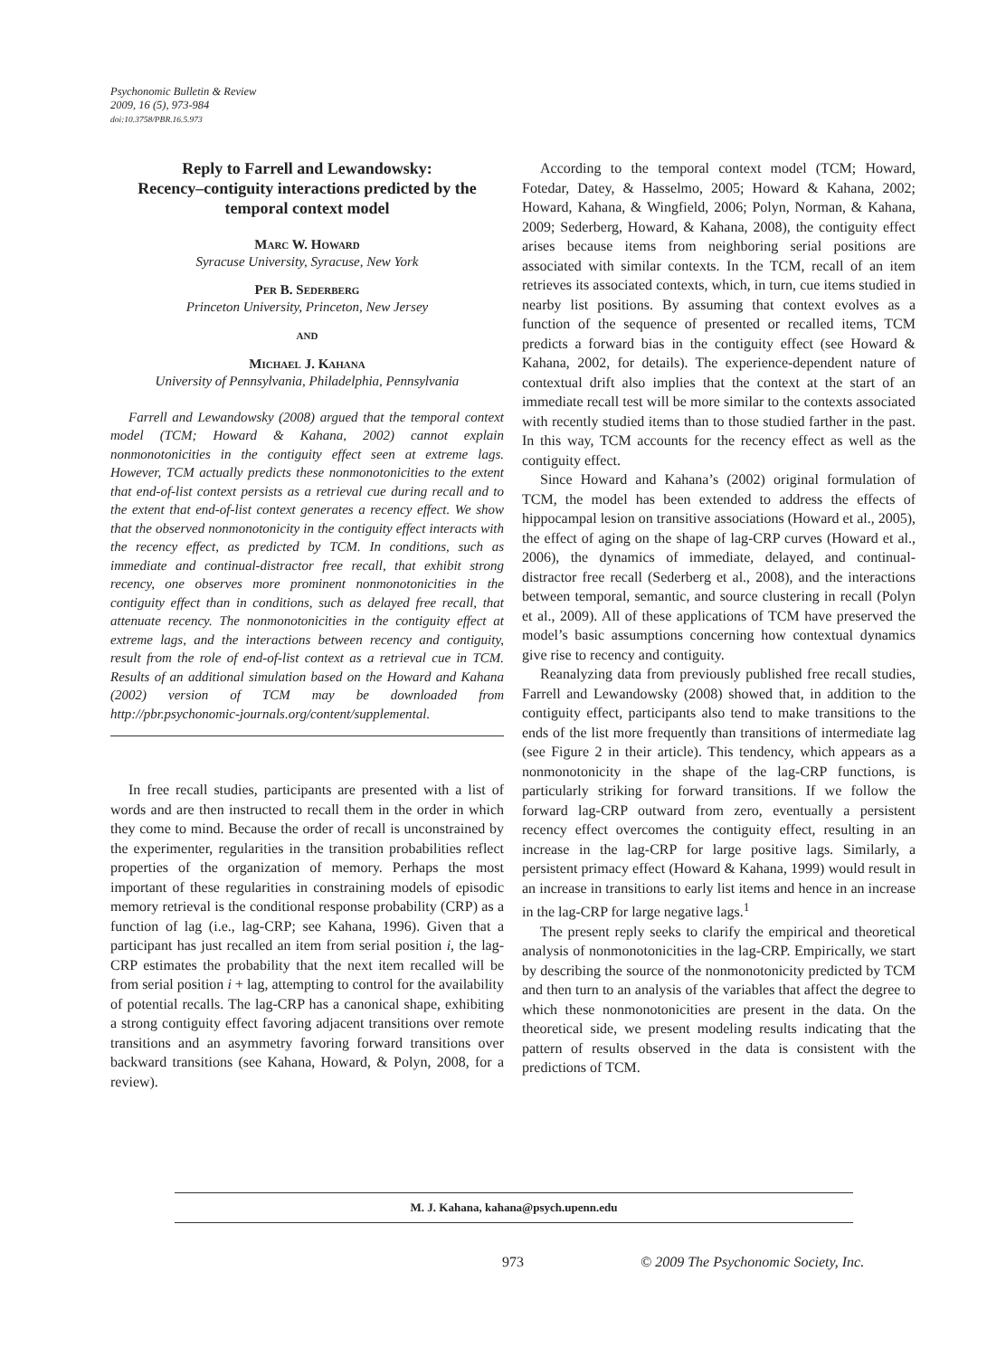Psychonomic Bulletin & Review
2009, 16 (5), 973-984
doi:10.3758/PBR.16.5.973
Reply to Farrell and Lewandowsky:
Recency–contiguity interactions predicted by the temporal context model
Marc W. Howard
Syracuse University, Syracuse, New York
Per B. Sederberg
Princeton University, Princeton, New Jersey
AND
Michael J. Kahana
University of Pennsylvania, Philadelphia, Pennsylvania
Farrell and Lewandowsky (2008) argued that the temporal context model (TCM; Howard & Kahana, 2002) cannot explain nonmonotonicities in the contiguity effect seen at extreme lags. However, TCM actually predicts these nonmonotonicities to the extent that end-of-list context persists as a retrieval cue during recall and to the extent that end-of-list context generates a recency effect. We show that the observed nonmonotonicity in the contiguity effect interacts with the recency effect, as predicted by TCM. In conditions, such as immediate and continual-distractor free recall, that exhibit strong recency, one observes more prominent nonmonotonicities in the contiguity effect than in conditions, such as delayed free recall, that attenuate recency. The nonmonotonicities in the contiguity effect at extreme lags, and the interactions between recency and contiguity, result from the role of end-of-list context as a retrieval cue in TCM. Results of an additional simulation based on the Howard and Kahana (2002) version of TCM may be downloaded from http://pbr.psychonomic-journals.org/content/supplemental.
In free recall studies, participants are presented with a list of words and are then instructed to recall them in the order in which they come to mind. Because the order of recall is unconstrained by the experimenter, regularities in the transition probabilities reflect properties of the organization of memory. Perhaps the most important of these regularities in constraining models of episodic memory retrieval is the conditional response probability (CRP) as a function of lag (i.e., lag-CRP; see Kahana, 1996). Given that a participant has just recalled an item from serial position i, the lag-CRP estimates the probability that the next item recalled will be from serial position i + lag, attempting to control for the availability of potential recalls. The lag-CRP has a canonical shape, exhibiting a strong contiguity effect favoring adjacent transitions over remote transitions and an asymmetry favoring forward transitions over backward transitions (see Kahana, Howard, & Polyn, 2008, for a review).
According to the temporal context model (TCM; Howard, Fotedar, Datey, & Hasselmo, 2005; Howard & Kahana, 2002; Howard, Kahana, & Wingfield, 2006; Polyn, Norman, & Kahana, 2009; Sederberg, Howard, & Kahana, 2008), the contiguity effect arises because items from neighboring serial positions are associated with similar contexts. In the TCM, recall of an item retrieves its associated contexts, which, in turn, cue items studied in nearby list positions. By assuming that context evolves as a function of the sequence of presented or recalled items, TCM predicts a forward bias in the contiguity effect (see Howard & Kahana, 2002, for details). The experience-dependent nature of contextual drift also implies that the context at the start of an immediate recall test will be more similar to the contexts associated with recently studied items than to those studied farther in the past. In this way, TCM accounts for the recency effect as well as the contiguity effect.
Since Howard and Kahana’s (2002) original formulation of TCM, the model has been extended to address the effects of hippocampal lesion on transitive associations (Howard et al., 2005), the effect of aging on the shape of lag-CRP curves (Howard et al., 2006), the dynamics of immediate, delayed, and continual-distractor free recall (Sederberg et al., 2008), and the interactions between temporal, semantic, and source clustering in recall (Polyn et al., 2009). All of these applications of TCM have preserved the model’s basic assumptions concerning how contextual dynamics give rise to recency and contiguity.
Reanalyzing data from previously published free recall studies, Farrell and Lewandowsky (2008) showed that, in addition to the contiguity effect, participants also tend to make transitions to the ends of the list more frequently than transitions of intermediate lag (see Figure 2 in their article). This tendency, which appears as a nonmonotonicity in the shape of the lag-CRP functions, is particularly striking for forward transitions. If we follow the forward lag-CRP outward from zero, eventually a persistent recency effect overcomes the contiguity effect, resulting in an increase in the lag-CRP for large positive lags. Similarly, a persistent primacy effect (Howard & Kahana, 1999) would result in an increase in transitions to early list items and hence in an increase in the lag-CRP for large negative lags.<sup>1</sup>
The present reply seeks to clarify the empirical and theoretical analysis of nonmonotonicities in the lag-CRP. Empirically, we start by describing the source of the nonmonotonicity predicted by TCM and then turn to an analysis of the variables that affect the degree to which these nonmonotonicities are present in the data. On the theoretical side, we present modeling results indicating that the pattern of results observed in the data is consistent with the predictions of TCM.
M. J. Kahana, kahana@psych.upenn.edu
973
© 2009 The Psychonomic Society, Inc.